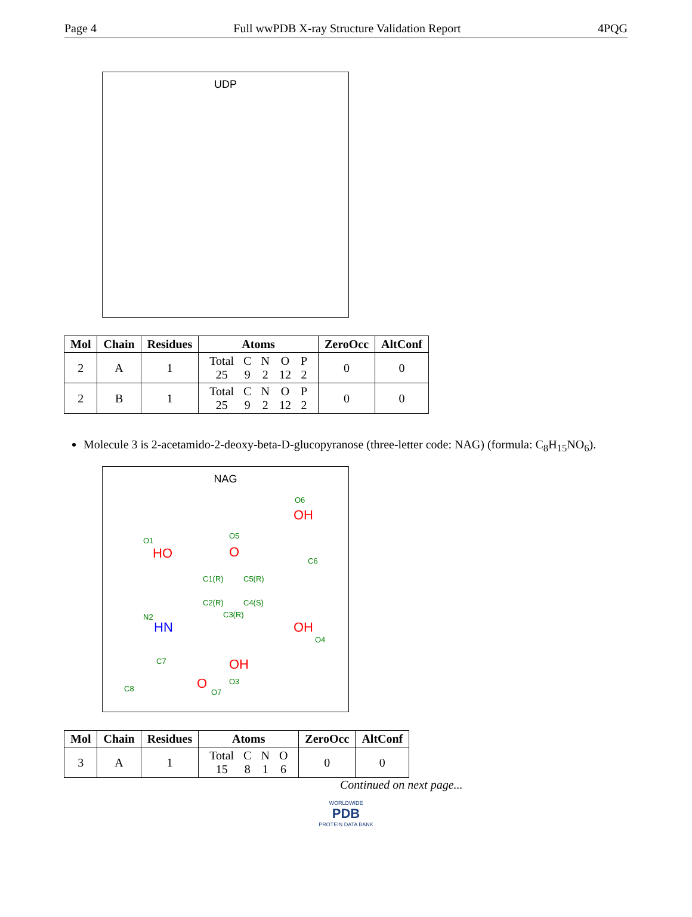Page 4 Full wwPDB X-ray Structure Validation Report 4PQG
UDP
| Mol | Chain | Residues | Atoms | ZeroOcc | AltConf |
| --- | --- | --- | --- | --- | --- |
| 2 | A | 1 | / Total / C / N / O / P / / 25 / 9 / 2 / 12 / 2 / | 0 | 0 |
| 2 | B | 1 | / Total / C / N / O / P / / 25 / 9 / 2 / 12 / 2 / | 0 | 0 |
Molecule 3 is 2-acetamido-2-deoxy-beta-D-glucopyranose (three-letter code: NAG) (formula: C<sub>8</sub>H<sub>15</sub>NO<sub>6</sub>).
NAG
O6
OH
O1
HO
O5
O
C6
C1(R) C5(R)
C2(R) C4(S)
C3(R) N2
HN OH
O4
C7 OH
O3
C8 O
O7
| Mol | Chain | Residues | Atoms | ZeroOcc | AltConf |
| --- | --- | --- | --- | --- | --- |
| 3 | A | 1 | / Total / C / N / O / / 15 / 8 / 1 / 6 / | 0 | 0 |
Continued on next page...
WORLDWIDE
PDB
PROTEIN DATA BANK